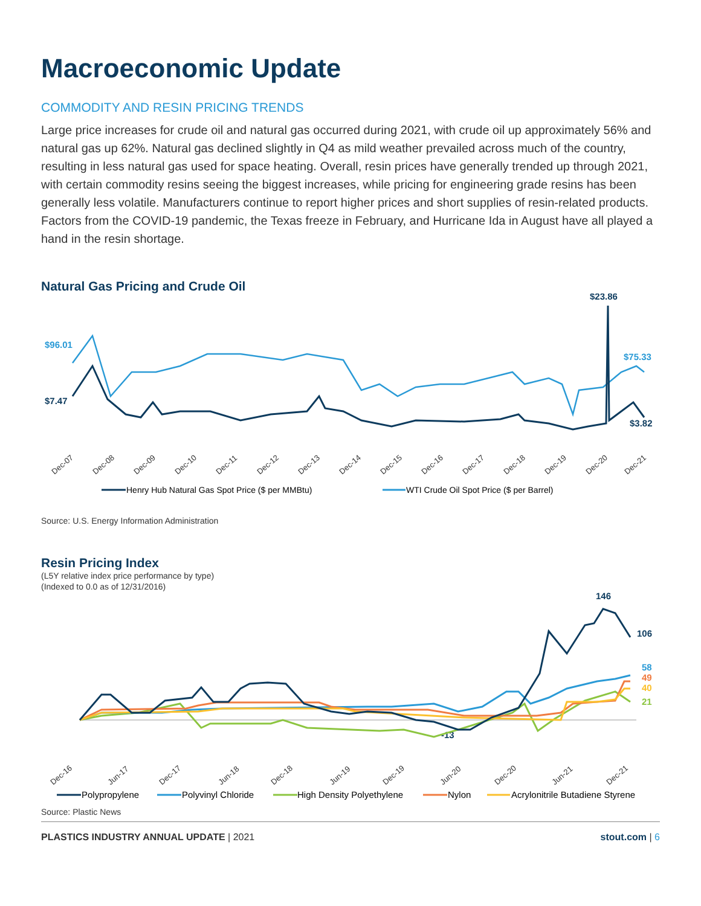Macroeconomic Update
COMMODITY AND RESIN PRICING TRENDS
Large price increases for crude oil and natural gas occurred during 2021, with crude oil up approximately 56% and natural gas up 62%. Natural gas declined slightly in Q4 as mild weather prevailed across much of the country, resulting in less natural gas used for space heating. Overall, resin prices have generally trended up through 2021, with certain commodity resins seeing the biggest increases, while pricing for engineering grade resins has been generally less volatile. Manufacturers continue to report higher prices and short supplies of resin-related products. Factors from the COVID-19 pandemic, the Texas freeze in February, and Hurricane Ida in August have all played a hand in the resin shortage.
Natural Gas Pricing and Crude Oil
$23.86
$96.01
$75.33
$7.47
$3.82
Dec-07
Dec-08
Dec-09
Dec-10
Dec-11
Dec-12
Dec-13
Dec-14
Dec-15
Dec-16
Dec-17
Dec-18
Dec-19
Dec-20
Dec-21
Henry Hub Natural Gas Spot Price ($ per MMBtu)
WTI Crude Oil Spot Price ($ per Barrel)
Source: U.S. Energy Information Administration
Resin Pricing Index
(L5Y relative index price performance by type)
(Indexed to 0.0 as of 12/31/2016)
146
106
58
49
40
21
-13
Dec-16
Jun-17
Dec-17
Jun-18
Dec-18
Jun-19
Dec-19
Jun-20
Dec-20
Jun-21
Dec-21
Polypropylene
Polyvinyl Chloride
High Density Polyethylene
Nylon
Acrylonitrile Butadiene Styrene
Source: Plastic News
PLASTICS INDUSTRY ANNUAL UPDATE | 2021 stout.com | 6